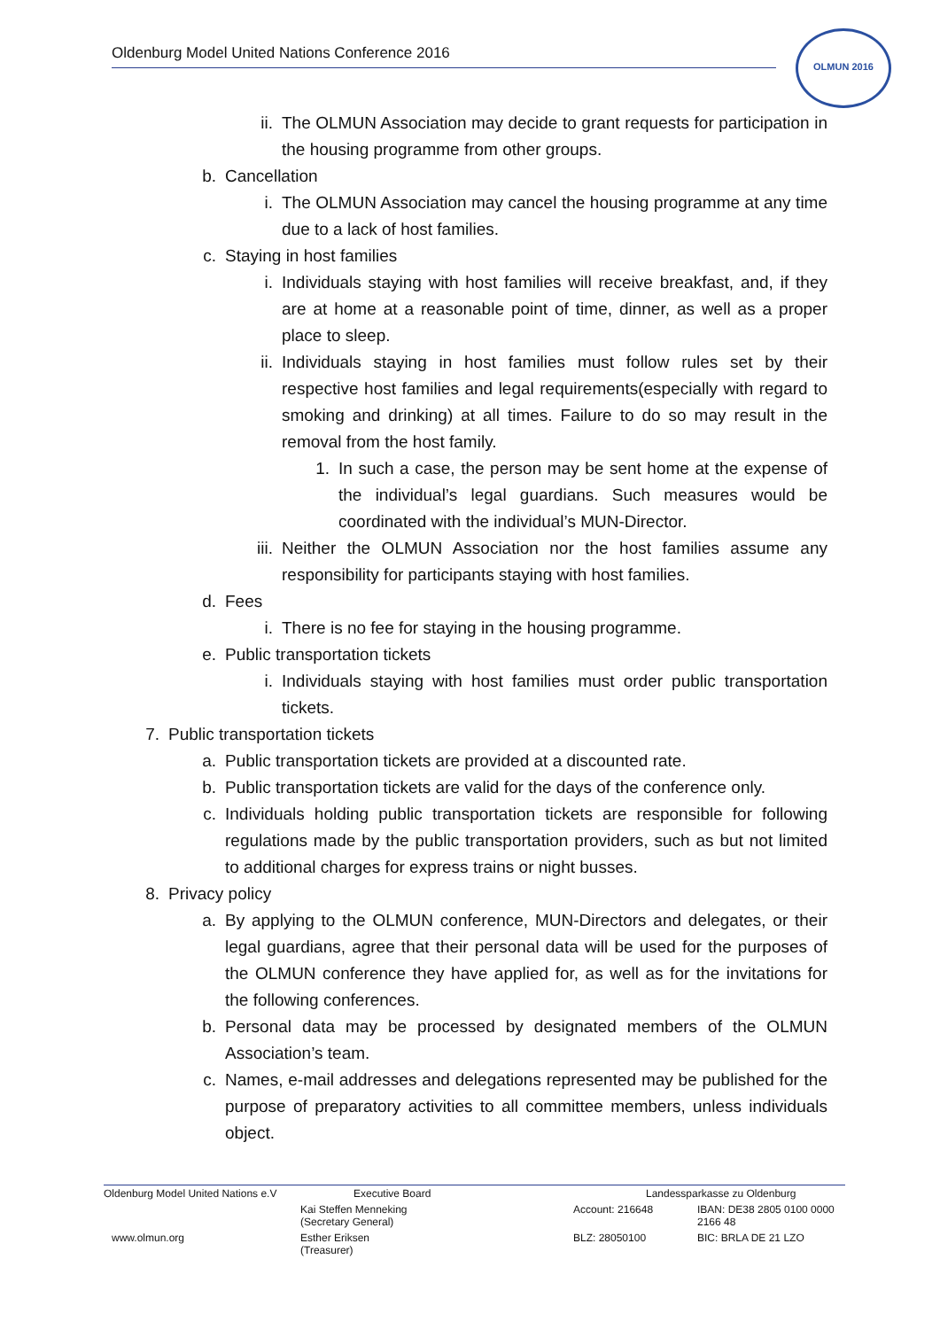Oldenburg Model United Nations Conference 2016
OLMUN 2016
ii. The OLMUN Association may decide to grant requests for participation in the housing programme from other groups.
b. Cancellation
i. The OLMUN Association may cancel the housing programme at any time due to a lack of host families.
c. Staying in host families
i. Individuals staying with host families will receive breakfast, and, if they are at home at a reasonable point of time, dinner, as well as a proper place to sleep.
ii. Individuals staying in host families must follow rules set by their respective host families and legal requirements(especially with regard to smoking and drinking) at all times. Failure to do so may result in the removal from the host family.
1. In such a case, the person may be sent home at the expense of the individual’s legal guardians. Such measures would be coordinated with the individual’s MUN-Director.
iii. Neither the OLMUN Association nor the host families assume any responsibility for participants staying with host families.
d. Fees
i. There is no fee for staying in the housing programme.
e. Public transportation tickets
i. Individuals staying with host families must order public transportation tickets.
7. Public transportation tickets
a. Public transportation tickets are provided at a discounted rate.
b. Public transportation tickets are valid for the days of the conference only.
c. Individuals holding public transportation tickets are responsible for following regulations made by the public transportation providers, such as but not limited to additional charges for express trains or night busses.
8. Privacy policy
a. By applying to the OLMUN conference, MUN-Directors and delegates, or their legal guardians, agree that their personal data will be used for the purposes of the OLMUN conference they have applied for, as well as for the invitations for the following conferences.
b. Personal data may be processed by designated members of the OLMUN Association’s team.
c. Names, e-mail addresses and delegations represented may be published for the purpose of preparatory activities to all committee members, unless individuals object.
| Oldenburg Model United Nations e.V | Executive Board | Landessparkasse zu Oldenburg | |
| | Kai Steffen Menneking (Secretary General) | Account: 216648 | IBAN: DE38 2805 0100 0000 2166 48 |
| www.olmun.org | Esther Eriksen (Treasurer) | BLZ: 28050100 | BIC: BRLA DE 21 LZO |